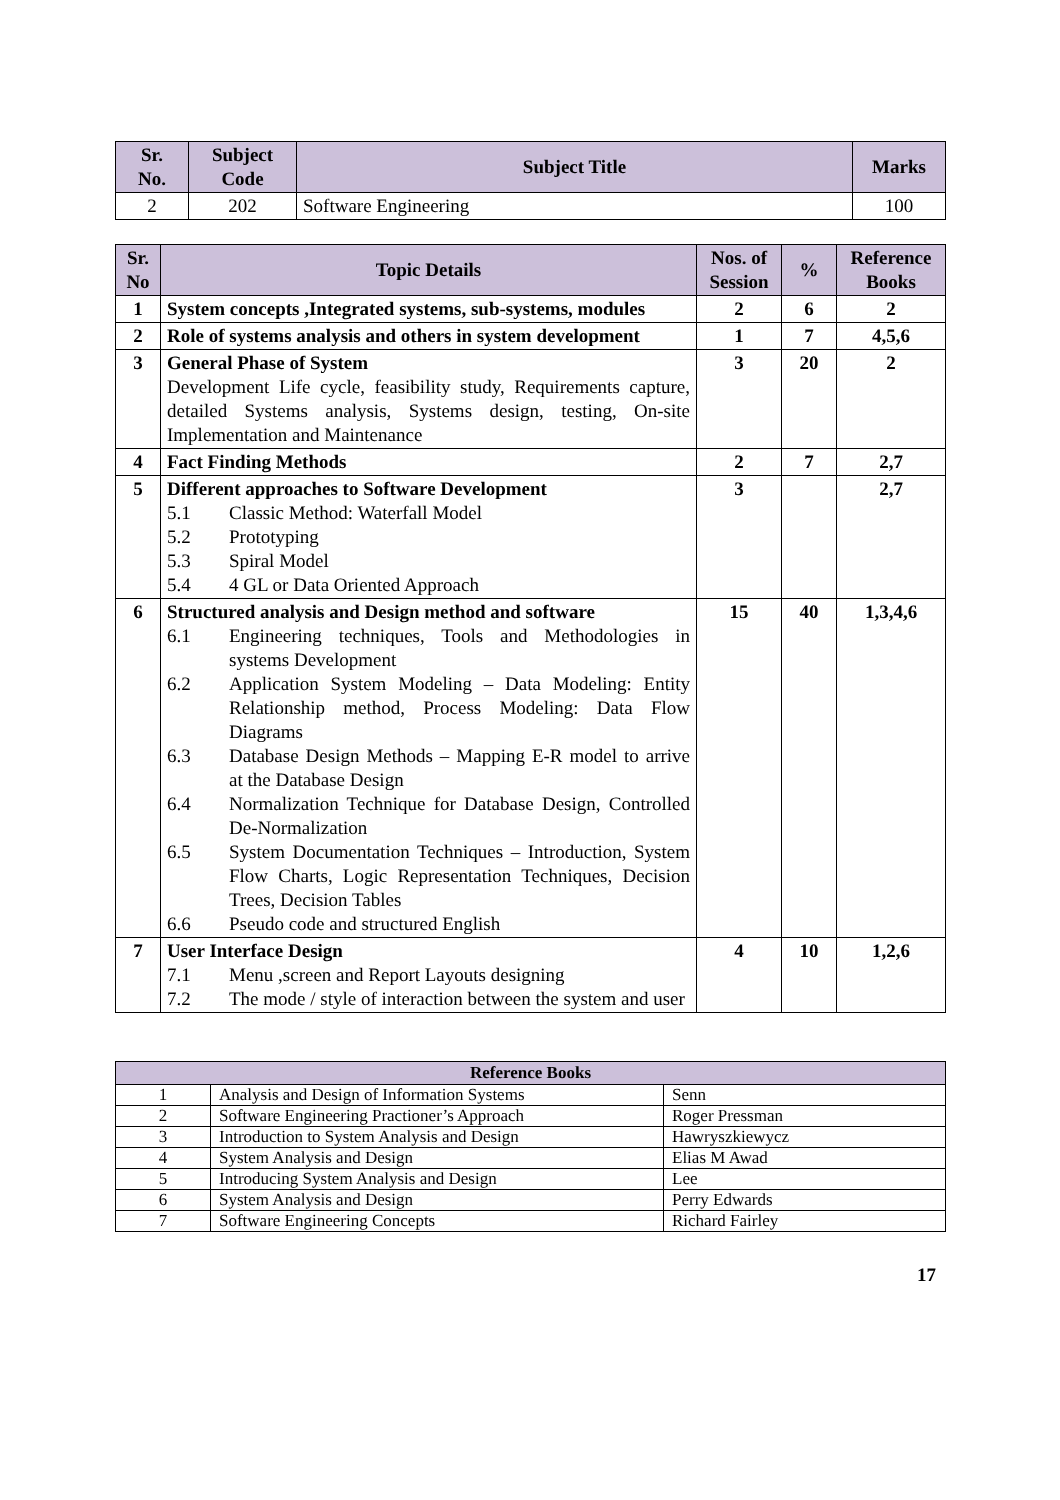| Sr. No. | Subject Code | Subject Title | Marks |
| --- | --- | --- | --- |
| 2 | 202 | Software Engineering | 100 |
| Sr. No | Topic Details | Nos. of Session | % | Reference Books |
| --- | --- | --- | --- | --- |
| 1 | System concepts ,Integrated systems, sub-systems, modules | 2 | 6 | 2 |
| 2 | Role of systems analysis and others in system development | 1 | 7 | 4,5,6 |
| 3 | General Phase of System Development Life cycle, feasibility study, Requirements capture, detailed Systems analysis, Systems design, testing, On-site Implementation and Maintenance | 3 | 20 | 2 |
| 4 | Fact Finding Methods | 2 | 7 | 2,7 |
| 5 | Different approaches to Software Development 5.1 Classic Method: Waterfall Model 5.2 Prototyping 5.3 Spiral Model 5.4 4 GL or Data Oriented Approach | 3 | | 2,7 |
| 6 | Structured analysis and Design method and software 6.1 Engineering techniques, Tools and Methodologies in systems Development 6.2 Application System Modeling – Data Modeling: Entity Relationship method, Process Modeling: Data Flow Diagrams 6.3 Database Design Methods – Mapping E-R model to arrive at the Database Design 6.4 Normalization Technique for Database Design, Controlled De-Normalization 6.5 System Documentation Techniques – Introduction, System Flow Charts, Logic Representation Techniques, Decision Trees, Decision Tables 6.6 Pseudo code and structured English | 15 | 40 | 1,3,4,6 |
| 7 | User Interface Design 7.1 Menu ,screen and Report Layouts designing 7.2 The mode / style of interaction between the system and user | 4 | 10 | 1,2,6 |
| Reference Books | | |
| --- | --- | --- |
| 1 | Analysis and Design of Information Systems | Senn |
| 2 | Software Engineering Practioner’s Approach | Roger Pressman |
| 3 | Introduction to System Analysis and Design | Hawryszkiewycz |
| 4 | System Analysis and Design | Elias M Awad |
| 5 | Introducing System Analysis and Design | Lee |
| 6 | System Analysis and Design | Perry Edwards |
| 7 | Software Engineering Concepts | Richard Fairley |
17